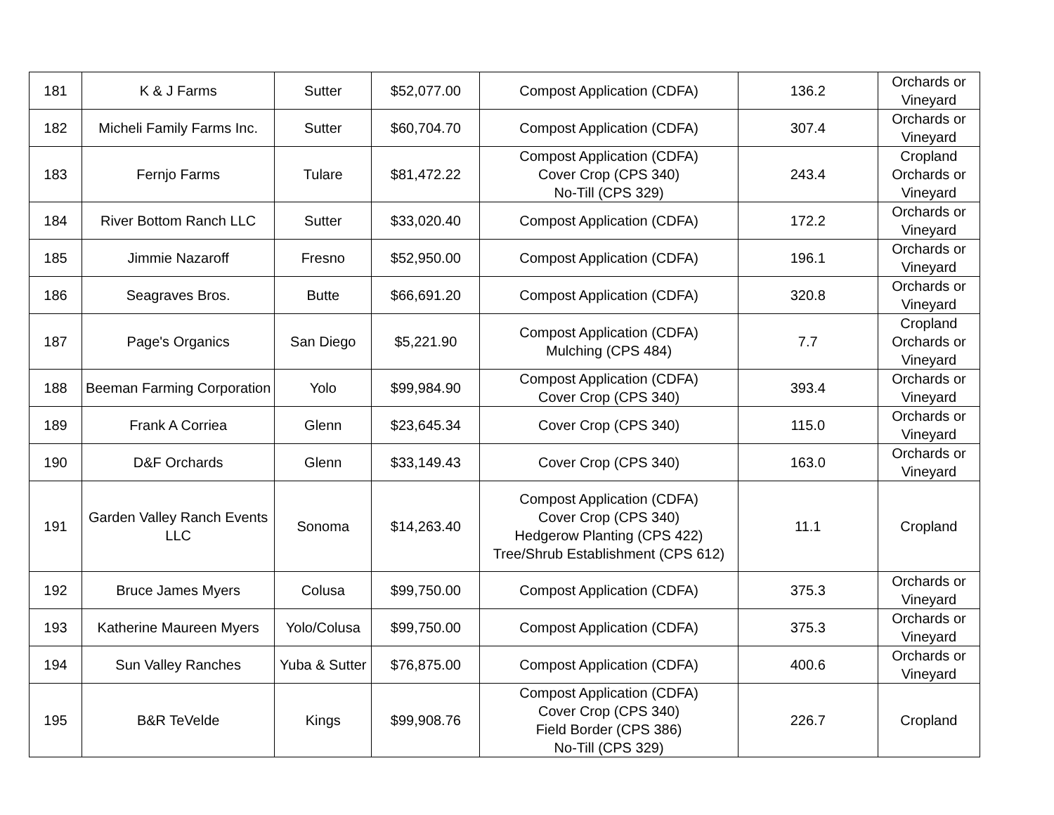| 181 | K & J Farms | Sutter | $52,077.00 | Compost Application (CDFA) | 136.2 | Orchards or Vineyard |
| 182 | Micheli Family Farms Inc. | Sutter | $60,704.70 | Compost Application (CDFA) | 307.4 | Orchards or Vineyard |
| 183 | Fernjo Farms | Tulare | $81,472.22 | Compost Application (CDFA) Cover Crop (CPS 340) No-Till (CPS 329) | 243.4 | Cropland Orchards or Vineyard |
| 184 | River Bottom Ranch LLC | Sutter | $33,020.40 | Compost Application (CDFA) | 172.2 | Orchards or Vineyard |
| 185 | Jimmie Nazaroff | Fresno | $52,950.00 | Compost Application (CDFA) | 196.1 | Orchards or Vineyard |
| 186 | Seagraves Bros. | Butte | $66,691.20 | Compost Application (CDFA) | 320.8 | Orchards or Vineyard |
| 187 | Page's Organics | San Diego | $5,221.90 | Compost Application (CDFA) Mulching (CPS 484) | 7.7 | Cropland Orchards or Vineyard |
| 188 | Beeman Farming Corporation | Yolo | $99,984.90 | Compost Application (CDFA) Cover Crop (CPS 340) | 393.4 | Orchards or Vineyard |
| 189 | Frank A Corriea | Glenn | $23,645.34 | Cover Crop (CPS 340) | 115.0 | Orchards or Vineyard |
| 190 | D&F Orchards | Glenn | $33,149.43 | Cover Crop (CPS 340) | 163.0 | Orchards or Vineyard |
| 191 | Garden Valley Ranch Events LLC | Sonoma | $14,263.40 | Compost Application (CDFA) Cover Crop (CPS 340) Hedgerow Planting (CPS 422) Tree/Shrub Establishment (CPS 612) | 11.1 | Cropland |
| 192 | Bruce James Myers | Colusa | $99,750.00 | Compost Application (CDFA) | 375.3 | Orchards or Vineyard |
| 193 | Katherine Maureen Myers | Yolo/Colusa | $99,750.00 | Compost Application (CDFA) | 375.3 | Orchards or Vineyard |
| 194 | Sun Valley Ranches | Yuba & Sutter | $76,875.00 | Compost Application (CDFA) | 400.6 | Orchards or Vineyard |
| 195 | B&R TeVelde | Kings | $99,908.76 | Compost Application (CDFA) Cover Crop (CPS 340) Field Border (CPS 386) No-Till (CPS 329) | 226.7 | Cropland |